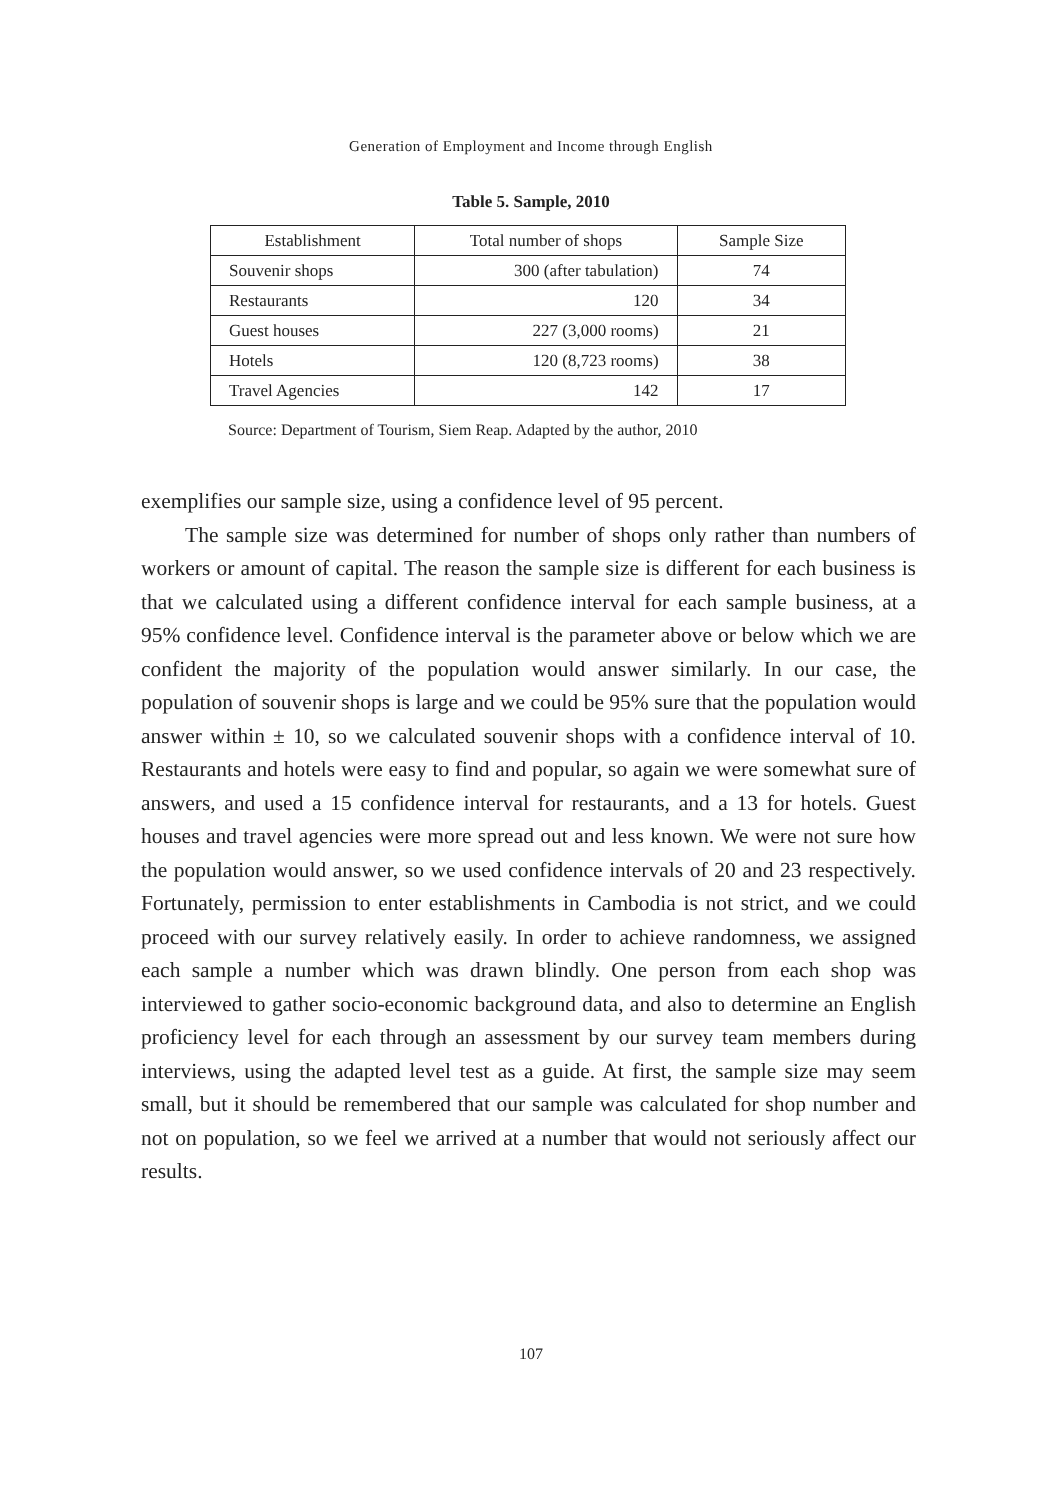Generation of Employment and Income through English
Table 5. Sample, 2010
| Establishment | Total number of shops | Sample Size |
| --- | --- | --- |
| Souvenir shops | 300 (after tabulation) | 74 |
| Restaurants | 120 | 34 |
| Guest houses | 227 (3,000 rooms) | 21 |
| Hotels | 120 (8,723 rooms) | 38 |
| Travel Agencies | 142 | 17 |
Source: Department of Tourism, Siem Reap. Adapted by the author, 2010
exemplifies our sample size, using a confidence level of 95 percent.
The sample size was determined for number of shops only rather than numbers of workers or amount of capital. The reason the sample size is different for each business is that we calculated using a different confidence interval for each sample business, at a 95% confidence level. Confidence interval is the parameter above or below which we are confident the majority of the population would answer similarly. In our case, the population of souvenir shops is large and we could be 95% sure that the population would answer within ± 10, so we calculated souvenir shops with a confidence interval of 10. Restaurants and hotels were easy to find and popular, so again we were somewhat sure of answers, and used a 15 confidence interval for restaurants, and a 13 for hotels. Guest houses and travel agencies were more spread out and less known. We were not sure how the population would answer, so we used confidence intervals of 20 and 23 respectively. Fortunately, permission to enter establishments in Cambodia is not strict, and we could proceed with our survey relatively easily. In order to achieve randomness, we assigned each sample a number which was drawn blindly. One person from each shop was interviewed to gather socio-economic background data, and also to determine an English proficiency level for each through an assessment by our survey team members during interviews, using the adapted level test as a guide. At first, the sample size may seem small, but it should be remembered that our sample was calculated for shop number and not on population, so we feel we arrived at a number that would not seriously affect our results.
107